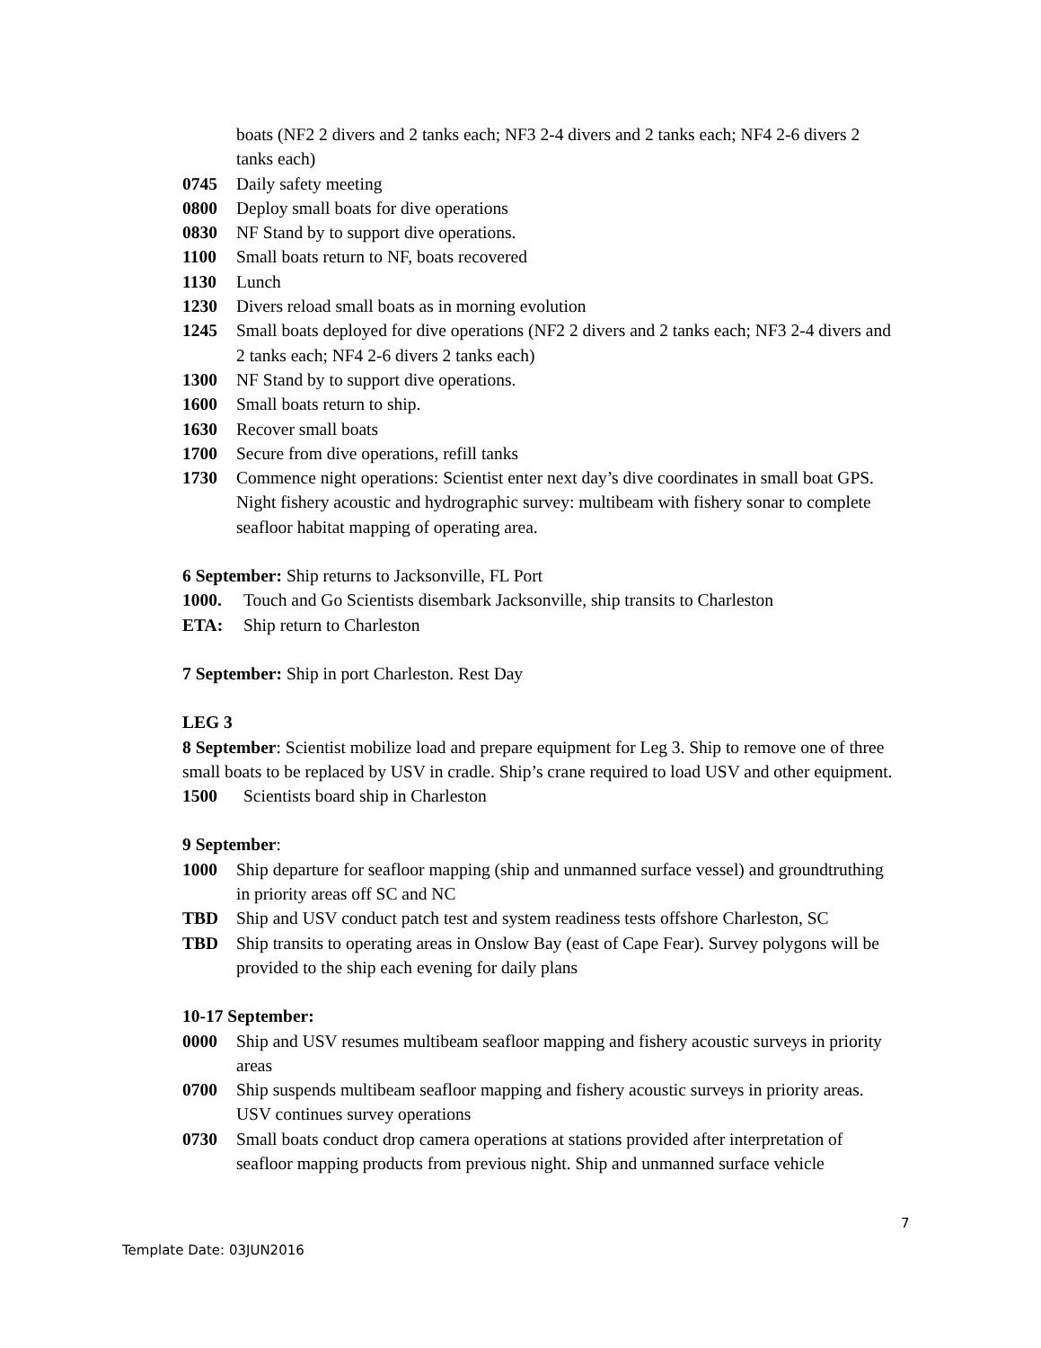boats (NF2 2 divers and 2 tanks each; NF3 2-4 divers and 2 tanks each; NF4 2-6 divers 2 tanks each)
0745 Daily safety meeting
0800 Deploy small boats for dive operations
0830 NF Stand by to support dive operations.
1100 Small boats return to NF, boats recovered
1130 Lunch
1230 Divers reload small boats as in morning evolution
1245 Small boats deployed for dive operations (NF2 2 divers and 2 tanks each; NF3 2-4 divers and 2 tanks each; NF4 2-6 divers 2 tanks each)
1300 NF Stand by to support dive operations.
1600 Small boats return to ship.
1630 Recover small boats
1700 Secure from dive operations, refill tanks
1730 Commence night operations: Scientist enter next day’s dive coordinates in small boat GPS. Night fishery acoustic and hydrographic survey: multibeam with fishery sonar to complete seafloor habitat mapping of operating area.
6 September: Ship returns to Jacksonville, FL Port
1000. Touch and Go Scientists disembark Jacksonville, ship transits to Charleston
ETA: Ship return to Charleston
7 September: Ship in port Charleston. Rest Day
LEG 3
8 September: Scientist mobilize load and prepare equipment for Leg 3. Ship to remove one of three small boats to be replaced by USV in cradle. Ship’s crane required to load USV and other equipment.
1500 Scientists board ship in Charleston
9 September:
1000 Ship departure for seafloor mapping (ship and unmanned surface vessel) and groundtruthing in priority areas off SC and NC
TBD Ship and USV conduct patch test and system readiness tests offshore Charleston, SC
TBD Ship transits to operating areas in Onslow Bay (east of Cape Fear). Survey polygons will be provided to the ship each evening for daily plans
10-17 September:
0000 Ship and USV resumes multibeam seafloor mapping and fishery acoustic surveys in priority areas
0700 Ship suspends multibeam seafloor mapping and fishery acoustic surveys in priority areas. USV continues survey operations
0730 Small boats conduct drop camera operations at stations provided after interpretation of seafloor mapping products from previous night. Ship and unmanned surface vehicle
7
Template Date: 03JUN2016